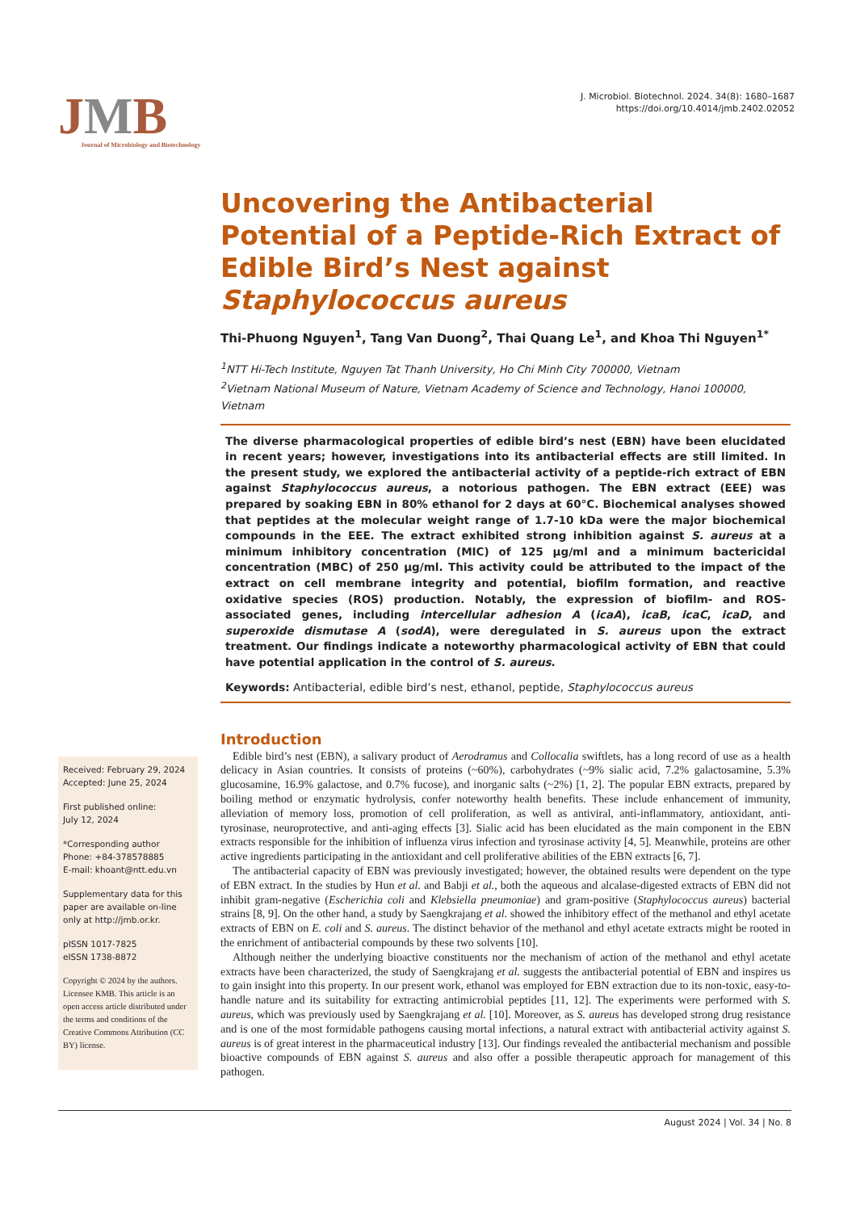JMB
Journal of Microbiology and Biotechnology
J. Microbiol. Biotechnol. 2024. 34(8): 1680–1687
https://doi.org/10.4014/jmb.2402.02052
Uncovering the Antibacterial Potential of a Peptide-Rich Extract of Edible Bird’s Nest against Staphylococcus aureus
Thi-Phuong Nguyen<sup>1</sup>, Tang Van Duong<sup>2</sup>, Thai Quang Le<sup>1</sup>, and Khoa Thi Nguyen<sup>1*</sup>
<sup>1</sup> NTT Hi-Tech Institute, Nguyen Tat Thanh University, Ho Chi Minh City 700000, Vietnam
<sup>2</sup> Vietnam National Museum of Nature, Vietnam Academy of Science and Technology, Hanoi 100000, Vietnam
The diverse pharmacological properties of edible bird’s nest (EBN) have been elucidated in recent years; however, investigations into its antibacterial effects are still limited. In the present study, we explored the antibacterial activity of a peptide-rich extract of EBN against Staphylococcus aureus, a notorious pathogen. The EBN extract (EEE) was prepared by soaking EBN in 80% ethanol for 2 days at 60°C. Biochemical analyses showed that peptides at the molecular weight range of 1.7-10 kDa were the major biochemical compounds in the EEE. The extract exhibited strong inhibition against S. aureus at a minimum inhibitory concentration (MIC) of 125 μg/ml and a minimum bactericidal concentration (MBC) of 250 μg/ml. This activity could be attributed to the impact of the extract on cell membrane integrity and potential, biofilm formation, and reactive oxidative species (ROS) production. Notably, the expression of biofilm- and ROS-associated genes, including intercellular adhesion A (icaA), icaB, icaC, icaD, and superoxide dismutase A (sodA), were deregulated in S. aureus upon the extract treatment. Our findings indicate a noteworthy pharmacological activity of EBN that could have potential application in the control of S. aureus.
Keywords: Antibacterial, edible bird’s nest, ethanol, peptide, Staphylococcus aureus
Introduction
Edible bird’s nest (EBN), a salivary product of Aerodramus and Collocalia swiftlets, has a long record of use as a health delicacy in Asian countries. It consists of proteins (~60%), carbohydrates (~9% sialic acid, 7.2% galactosamine, 5.3% glucosamine, 16.9% galactose, and 0.7% fucose), and inorganic salts (~2%) [1, 2]. The popular EBN extracts, prepared by boiling method or enzymatic hydrolysis, confer noteworthy health benefits. These include enhancement of immunity, alleviation of memory loss, promotion of cell proliferation, as well as antiviral, anti-inflammatory, antioxidant, anti-tyrosinase, neuroprotective, and anti-aging effects [3]. Sialic acid has been elucidated as the main component in the EBN extracts responsible for the inhibition of influenza virus infection and tyrosinase activity [4, 5]. Meanwhile, proteins are other active ingredients participating in the antioxidant and cell proliferative abilities of the EBN extracts [6, 7].
The antibacterial capacity of EBN was previously investigated; however, the obtained results were dependent on the type of EBN extract. In the studies by Hun et al. and Babji et al., both the aqueous and alcalase-digested extracts of EBN did not inhibit gram-negative (Escherichia coli and Klebsiella pneumoniae) and gram-positive (Staphylococcus aureus) bacterial strains [8, 9]. On the other hand, a study by Saengkrajang et al. showed the inhibitory effect of the methanol and ethyl acetate extracts of EBN on E. coli and S. aureus. The distinct behavior of the methanol and ethyl acetate extracts might be rooted in the enrichment of antibacterial compounds by these two solvents [10].
Although neither the underlying bioactive constituents nor the mechanism of action of the methanol and ethyl acetate extracts have been characterized, the study of Saengkrajang et al. suggests the antibacterial potential of EBN and inspires us to gain insight into this property. In our present work, ethanol was employed for EBN extraction due to its non-toxic, easy-to-handle nature and its suitability for extracting antimicrobial peptides [11, 12]. The experiments were performed with S. aureus, which was previously used by Saengkrajang et al. [10]. Moreover, as S. aureus has developed strong drug resistance and is one of the most formidable pathogens causing mortal infections, a natural extract with antibacterial activity against S. aureus is of great interest in the pharmaceutical industry [13]. Our findings revealed the antibacterial mechanism and possible bioactive compounds of EBN against S. aureus and also offer a possible therapeutic approach for management of this pathogen.
Received: February 29, 2024
Accepted: June 25, 2024
First published online:
July 12, 2024
*Corresponding author
Phone: +84-378578885
E-mail: khoant@ntt.edu.vn
Supplementary data for this paper are available on-line only at http://jmb.or.kr.
pISSN 1017-7825
eISSN 1738-8872
Copyright © 2024 by the authors. Licensee KMB. This article is an open access article distributed under the terms and conditions of the Creative Commons Attribution (CC BY) license.
August 2024 | Vol. 34 | No. 8